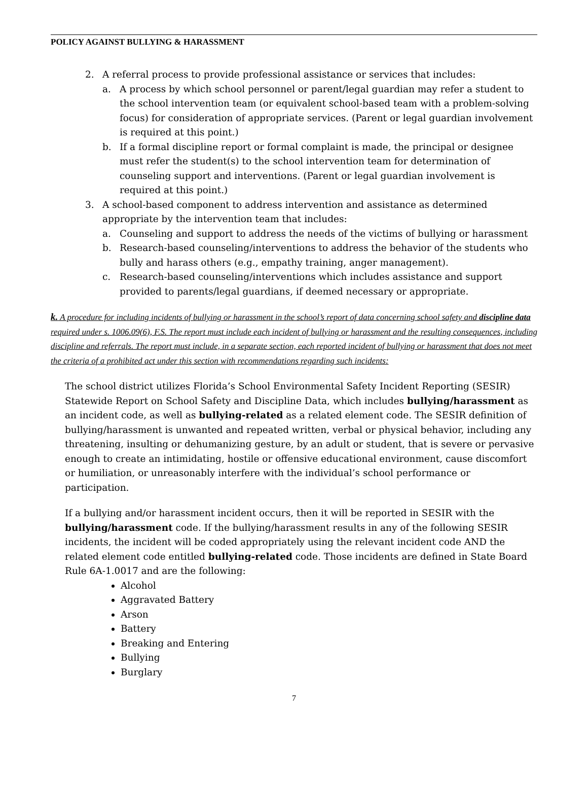POLICY AGAINST BULLYING & HARASSMENT
2. A referral process to provide professional assistance or services that includes:
a. A process by which school personnel or parent/legal guardian may refer a student to the school intervention team (or equivalent school-based team with a problem-solving focus) for consideration of appropriate services. (Parent or legal guardian involvement is required at this point.)
b. If a formal discipline report or formal complaint is made, the principal or designee must refer the student(s) to the school intervention team for determination of counseling support and interventions. (Parent or legal guardian involvement is required at this point.)
3. A school-based component to address intervention and assistance as determined appropriate by the intervention team that includes:
a. Counseling and support to address the needs of the victims of bullying or harassment
b. Research-based counseling/interventions to address the behavior of the students who bully and harass others (e.g., empathy training, anger management).
c. Research-based counseling/interventions which includes assistance and support provided to parents/legal guardians, if deemed necessary or appropriate.
k. A procedure for including incidents of bullying or harassment in the school’s report of data concerning school safety and discipline data required under s. 1006.09(6), F.S. The report must include each incident of bullying or harassment and the resulting consequences, including discipline and referrals. The report must include, in a separate section, each reported incident of bullying or harassment that does not meet the criteria of a prohibited act under this section with recommendations regarding such incidents:
The school district utilizes Florida’s School Environmental Safety Incident Reporting (SESIR) Statewide Report on School Safety and Discipline Data, which includes bullying/harassment as an incident code, as well as bullying-related as a related element code. The SESIR definition of bullying/harassment is unwanted and repeated written, verbal or physical behavior, including any threatening, insulting or dehumanizing gesture, by an adult or student, that is severe or pervasive enough to create an intimidating, hostile or offensive educational environment, cause discomfort or humiliation, or unreasonably interfere with the individual’s school performance or participation.
If a bullying and/or harassment incident occurs, then it will be reported in SESIR with the bullying/harassment code. If the bullying/harassment results in any of the following SESIR incidents, the incident will be coded appropriately using the relevant incident code AND the related element code entitled bullying-related code. Those incidents are defined in State Board Rule 6A-1.0017 and are the following:
Alcohol
Aggravated Battery
Arson
Battery
Breaking and Entering
Bullying
Burglary
7